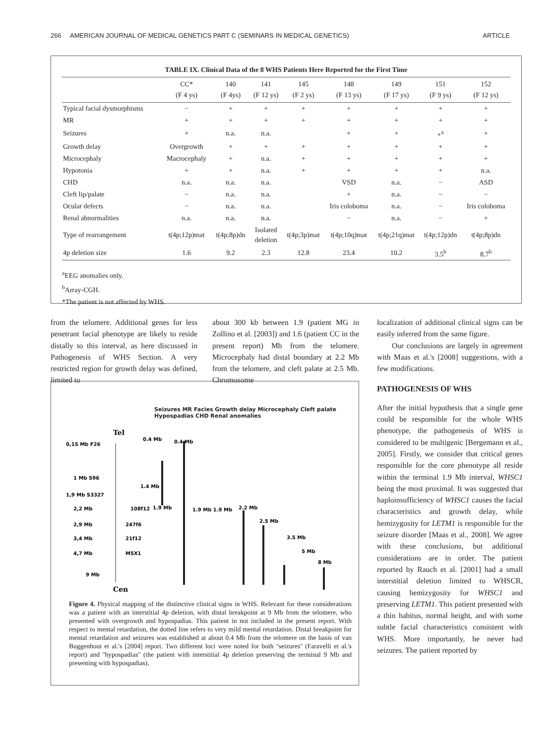266 AMERICAN JOURNAL OF MEDICAL GENETICS PART C (SEMINARS IN MEDICAL GENETICS) ARTICLE
TABLE IX. Clinical Data of the 8 WHS Patients Here Reported for the First Time
| | CC* (F 4 ys) | 140 (F 4ys) | 141 (F 12 ys) | 145 (F 2 ys) | 148 (F 13 ys) | 149 (F 17 ys) | 151 (F 9 ys) | 152 (F 12 ys) |
| --- | --- | --- | --- | --- | --- | --- | --- | --- |
| Typical facial dysmorphisms | − | + | + | + | + | + | + | + |
| MR | + | + | + | + | + | + | + | + |
| Seizures | + | n.a. | n.a. | | + | + | +<sup>a</sup> | + |
| Growth delay | Overgrowth | + | + | + | + | + | + | + |
| Microcephaly | Macrocephaly | + | n.a. | + | + | + | + | + |
| Hypotonia | + | + | n.a. | + | + | + | + | n.a. |
| CHD | n.a. | n.a. | n.a. | | VSD | n.a. | − | ASD |
| Cleft lip/palate | − | n.a. | n.a. | | + | n.a. | − | − |
| Ocular defects | − | n.a. | n.a. | | Iris coloboma | n.a. | − | Iris coloboma |
| Renal abnormalities | n.a. | n.a. | n.a. | | − | n.a. | − | + |
| Type of rearrangement | t(4p;12p)mat | t(4p;8p)dn | Isolated deletion | t(4p;3p)mat | t(4p;10q)mat | t(4p;21q)mat | t(4p;12p)dn | t(4p;8p)dn |
| 4p deletion size | 1.6 | 9.2 | 2.3 | 12.8 | 23.4 | 10.2 | 3.5<sup>b</sup> | 8.7<sup>b</sup> |
<sup>a</sup> EEG anomalies only.
<sup>b</sup> Array-CGH.
*The patient is not affected by WHS.
from the telomere. Additional genes for less penetrant facial phenotype are likely to reside distally to this interval, as here discussed in Pathogenesis of WHS Section. A very restricted region for growth delay was defined, limited to
about 300 kb between 1.9 (patient MG in Zollino et al. [2003]) and 1.6 (patient CC in the present report) Mb from the telomere. Microcephaly had distal boundary at 2.2 Mb from the telomere, and cleft palate at 2.5 Mb. Chromosome
Tel
Cen
0,15 Mb F26
1 Mb S96
1,9 Mb S3327
2,2 Mb
108f12
2,9 Mb
247f6
3,4 Mb
21f12
4,7 Mb
M5X1
9 Mb
0.4 Mb
0.4 Mb
1.4 Mb
1.9 Mb
1.9 Mb 1.9 Mb
2.2 Mb
2.5 Mb
3.5 Mb
5 Mb
8 Mb
Seizures MR Facies Growth delay Microcephaly Cleft palate Hypospadias CHD Renal anomalies
Figure 4. Physical mapping of the distinctive clinical signs in WHS. Relevant for these considerations was a patient with an interstitial 4p deletion, with distal breakpoint at 9 Mb from the telomere, who presented with overgrowth and hypospadias. This patient in not included in the present report. With respect to mental retardation, the dotted line refers to very mild mental retardation. Distal breakpoint for mental retardation and seizures was established at about 0.4 Mb from the telomere on the basis of van Buggenhout et al.'s [2004] report. Two different loci were noted for both ''seizures'' (Faravelli et al.'s report) and ''hypospadias'' (the patient with interstitial 4p deletion preserving the terminal 9 Mb and presenting with hypospadias).
localization of additional clinical signs can be easily inferred from the same figure.
Our conclusions are largely in agreement with Maas et al.'s [2008] suggestions, with a few modifications.
PATHOGENESIS OF WHS
After the initial hypothesis that a single gene could be responsible for the whole WHS phenotype, the pathogenesis of WHS is considered to be multigenic [Bergemann et al., 2005]. Firstly, we consider that critical genes responsible for the core phenotype all reside within the terminal 1.9 Mb interval, WHSC1 being the most proximal. It was suggested that haploinsufficiency of WHSC1 causes the facial characteristics and growth delay, while hemizygosity for LETM1 is responsible for the seizure disorder [Maas et al., 2008]. We agree with these conclusions, but additional considerations are in order. The patient reported by Rauch et al. [2001] had a small interstitial deletion limited to WHSCR, causing hemizygosity for WHSC1 and preserving LETM1. This patient presented with a thin habitus, normal height, and with some subtle facial characteristics consistent with WHS. More importantly, he never had seizures. The patient reported by